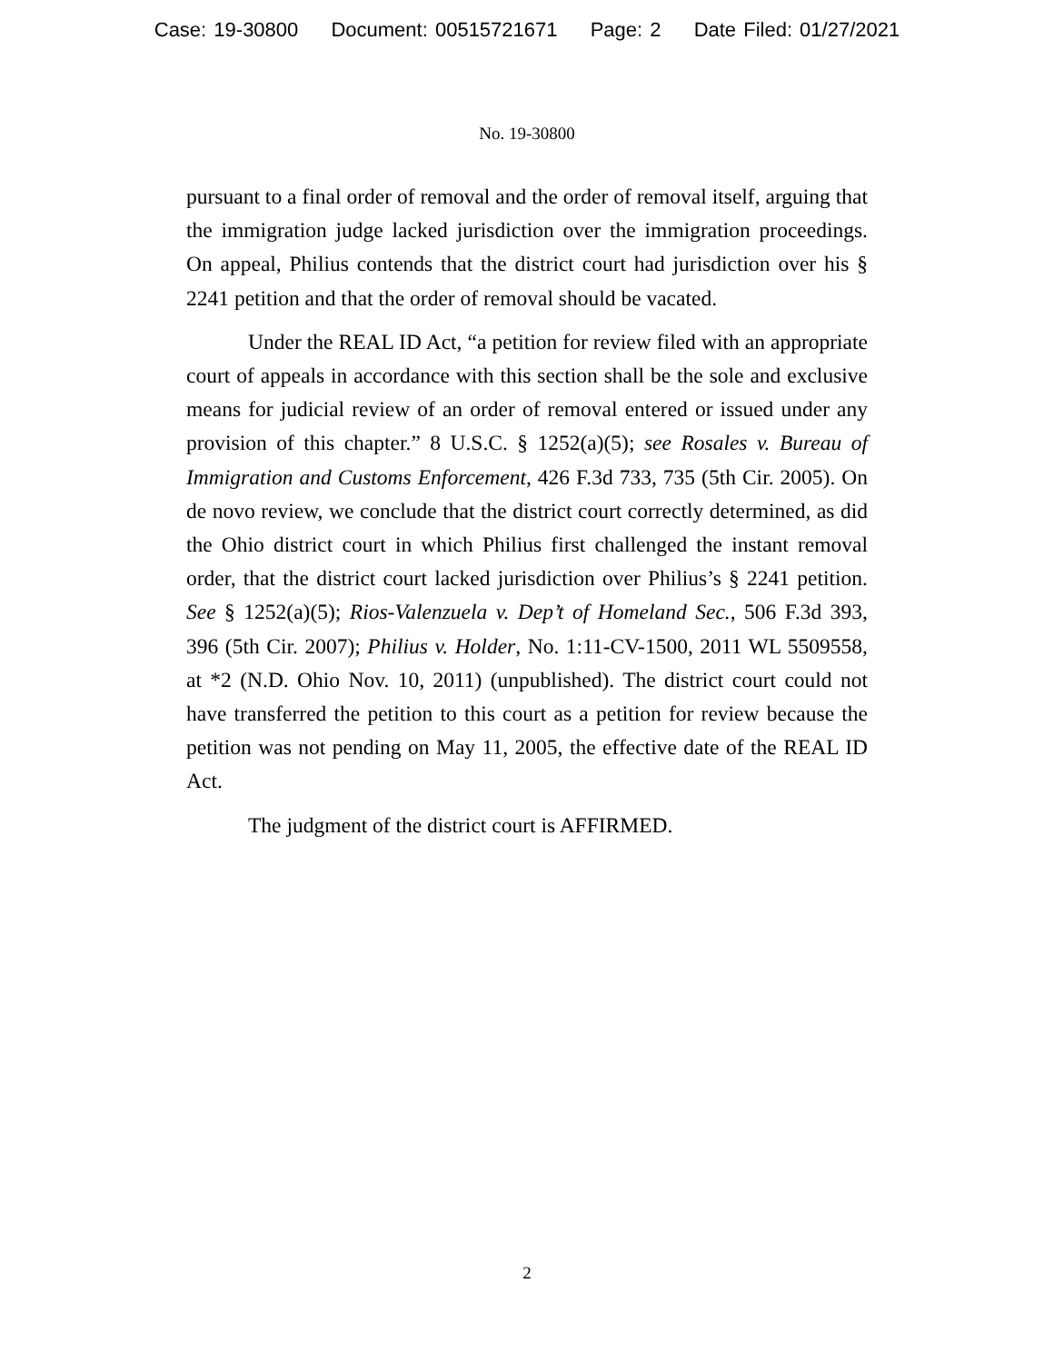Case: 19-30800 Document: 00515721671 Page: 2 Date Filed: 01/27/2021
No. 19-30800
pursuant to a final order of removal and the order of removal itself, arguing that the immigration judge lacked jurisdiction over the immigration proceedings. On appeal, Philius contends that the district court had jurisdiction over his § 2241 petition and that the order of removal should be vacated.
Under the REAL ID Act, “a petition for review filed with an appropriate court of appeals in accordance with this section shall be the sole and exclusive means for judicial review of an order of removal entered or issued under any provision of this chapter.” 8 U.S.C. § 1252(a)(5); see Rosales v. Bureau of Immigration and Customs Enforcement, 426 F.3d 733, 735 (5th Cir. 2005). On de novo review, we conclude that the district court correctly determined, as did the Ohio district court in which Philius first challenged the instant removal order, that the district court lacked jurisdiction over Philius’s § 2241 petition. See § 1252(a)(5); Rios-Valenzuela v. Dep’t of Homeland Sec., 506 F.3d 393, 396 (5th Cir. 2007); Philius v. Holder, No. 1:11-CV-1500, 2011 WL 5509558, at *2 (N.D. Ohio Nov. 10, 2011) (unpublished). The district court could not have transferred the petition to this court as a petition for review because the petition was not pending on May 11, 2005, the effective date of the REAL ID Act.
The judgment of the district court is AFFIRMED.
2